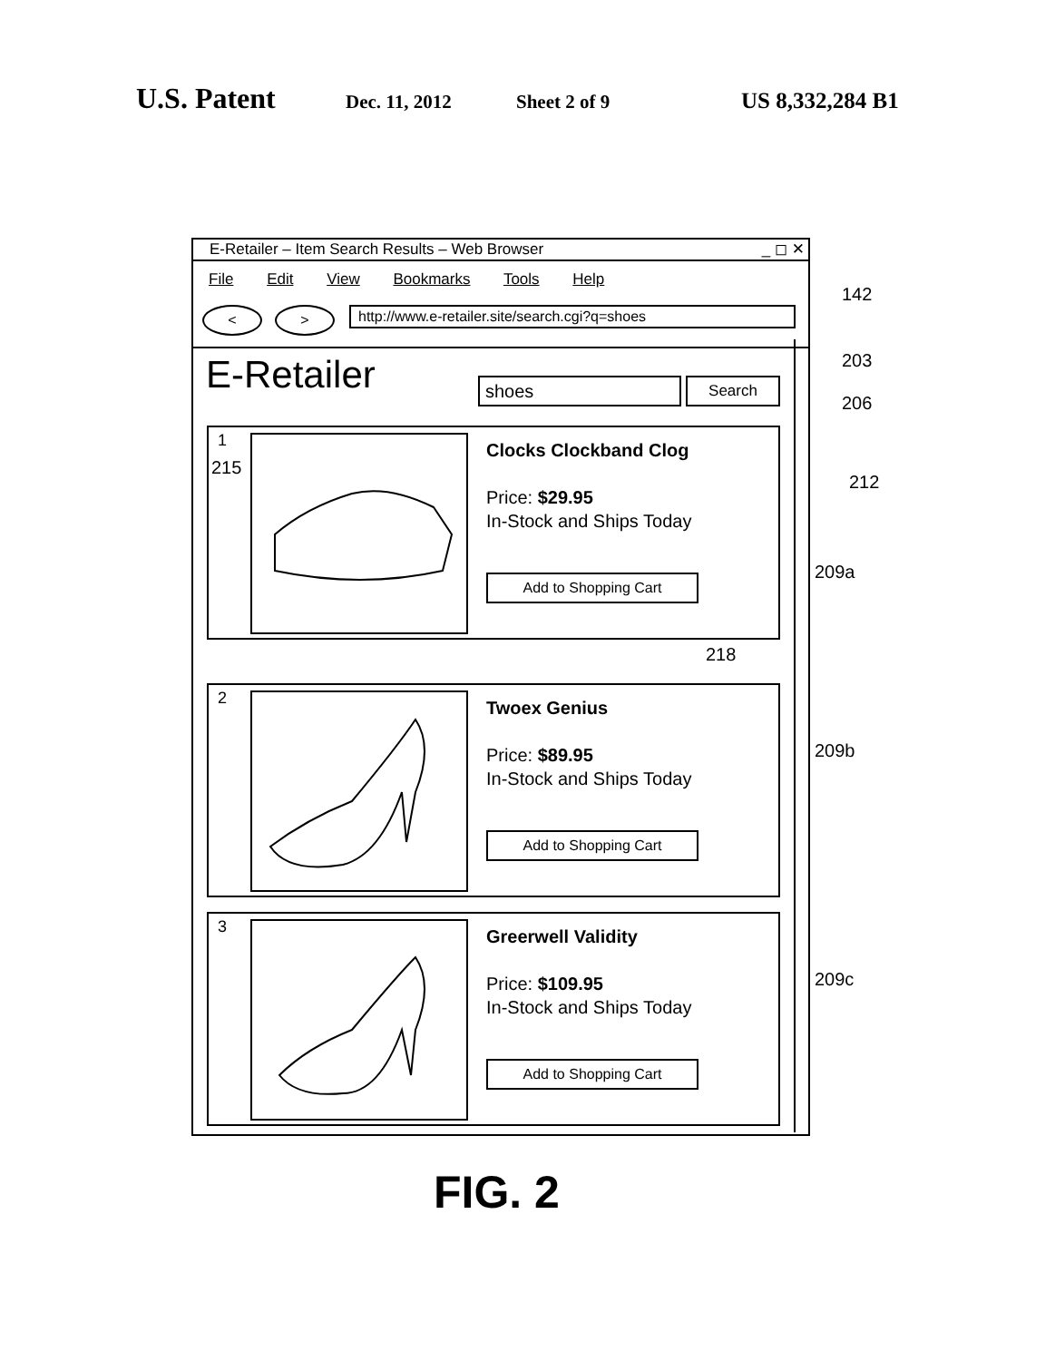U.S. Patent Dec. 11, 2012 Sheet 2 of 9 US 8,332,284 B1
E-Retailer – Item Search Results – Web Browser _ ◻ ✕
File Edit View Bookmarks Tools Help
< > http://www.e-retailer.site/search.cgi?q=shoes
E-Retailer shoes Search
1
Clocks Clockband Clog
Price: $29.95
In-Stock and Ships Today
Add to Shopping Cart
2
Twoex Genius
Price: $89.95
In-Stock and Ships Today
Add to Shopping Cart
3
Greerwell Validity
Price: $109.95
In-Stock and Ships Today
Add to Shopping Cart
142
203
206
215
212
209a
218
209b
209c
FIG. 2